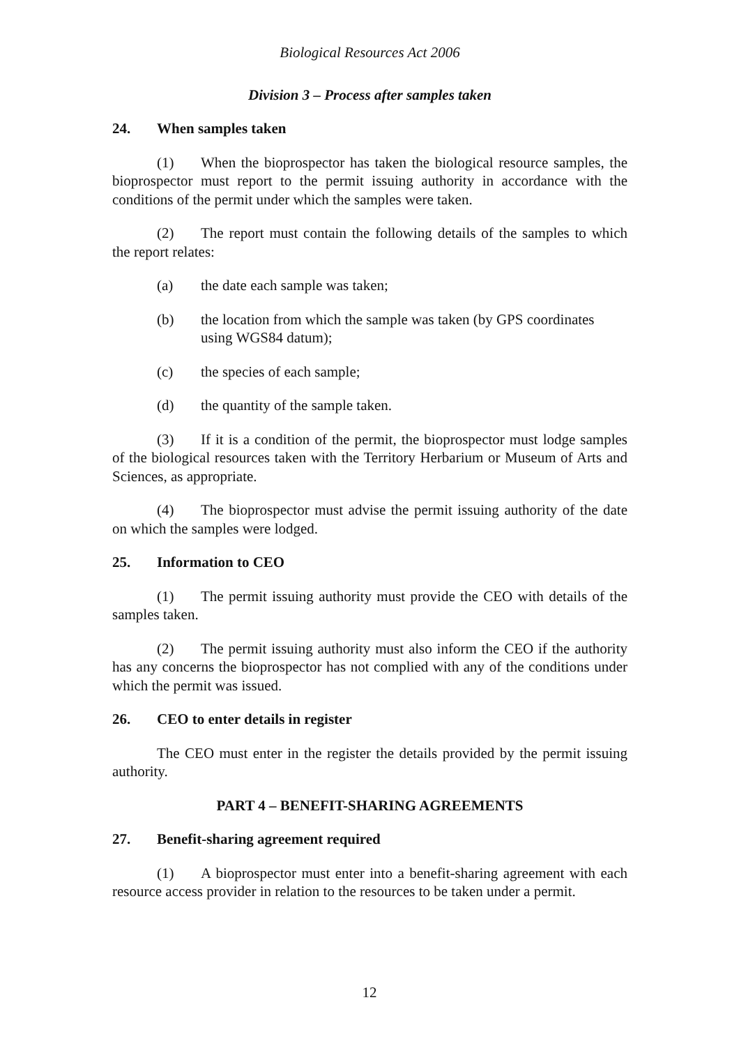Biological Resources Act 2006
Division 3 – Process after samples taken
24. When samples taken
(1) When the bioprospector has taken the biological resource samples, the bioprospector must report to the permit issuing authority in accordance with the conditions of the permit under which the samples were taken.
(2) The report must contain the following details of the samples to which the report relates:
(a) the date each sample was taken;
(b) the location from which the sample was taken (by GPS coordinates using WGS84 datum);
(c) the species of each sample;
(d) the quantity of the sample taken.
(3) If it is a condition of the permit, the bioprospector must lodge samples of the biological resources taken with the Territory Herbarium or Museum of Arts and Sciences, as appropriate.
(4) The bioprospector must advise the permit issuing authority of the date on which the samples were lodged.
25. Information to CEO
(1) The permit issuing authority must provide the CEO with details of the samples taken.
(2) The permit issuing authority must also inform the CEO if the authority has any concerns the bioprospector has not complied with any of the conditions under which the permit was issued.
26. CEO to enter details in register
The CEO must enter in the register the details provided by the permit issuing authority.
PART 4 – BENEFIT-SHARING AGREEMENTS
27. Benefit-sharing agreement required
(1) A bioprospector must enter into a benefit-sharing agreement with each resource access provider in relation to the resources to be taken under a permit.
12